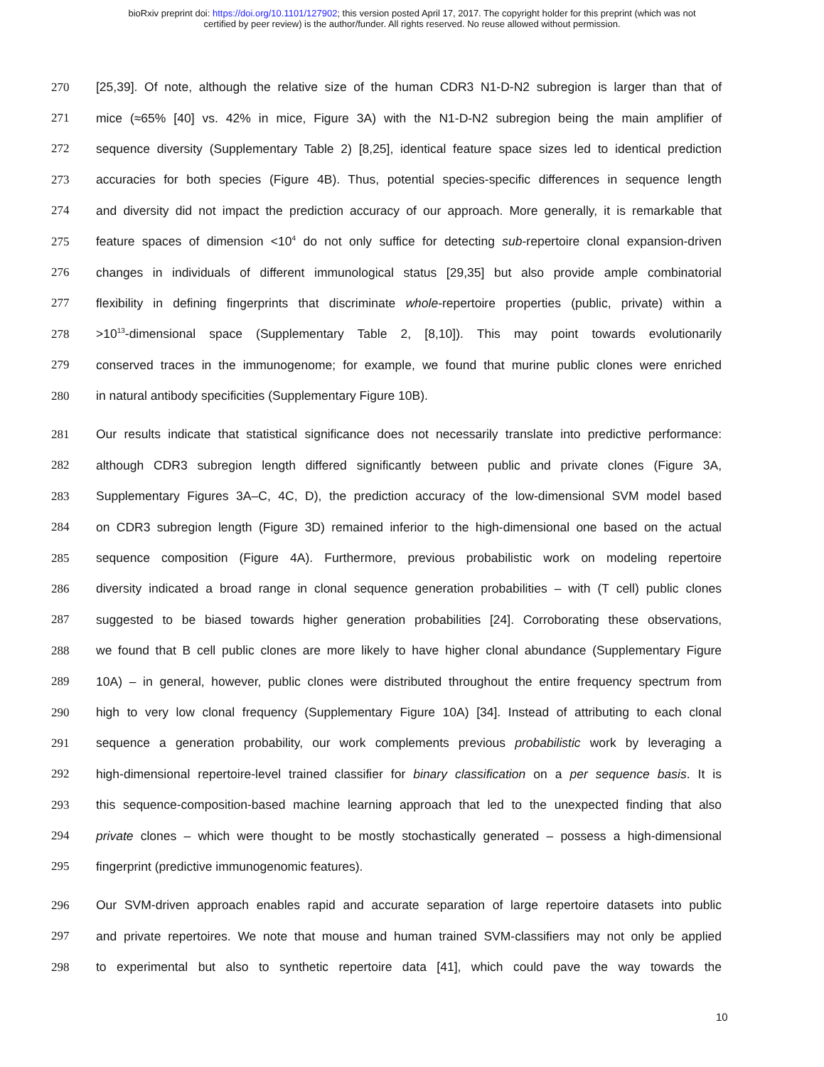bioRxiv preprint doi: https://doi.org/10.1101/127902; this version posted April 17, 2017. The copyright holder for this preprint (which was not
certified by peer review) is the author/funder. All rights reserved. No reuse allowed without permission.
270 [25,39]. Of note, although the relative size of the human CDR3 N1-D-N2 subregion is larger than that of
271 mice (≈65% [40] vs. 42% in mice, Figure 3A) with the N1-D-N2 subregion being the main amplifier of
272 sequence diversity (Supplementary Table 2) [8,25], identical feature space sizes led to identical prediction
273 accuracies for both species (Figure 4B). Thus, potential species-specific differences in sequence length
274 and diversity did not impact the prediction accuracy of our approach. More generally, it is remarkable that
275 feature spaces of dimension <10<sup>4</sup> do not only suffice for detecting sub-repertoire clonal expansion-driven
276 changes in individuals of different immunological status [29,35] but also provide ample combinatorial
277 flexibility in defining fingerprints that discriminate whole-repertoire properties (public, private) within a
278 >10<sup>13</sup>-dimensional space (Supplementary Table 2, [8,10]). This may point towards evolutionarily
279 conserved traces in the immunogenome; for example, we found that murine public clones were enriched
280 in natural antibody specificities (Supplementary Figure 10B).
281 Our results indicate that statistical significance does not necessarily translate into predictive performance:
282 although CDR3 subregion length differed significantly between public and private clones (Figure 3A,
283 Supplementary Figures 3A–C, 4C, D), the prediction accuracy of the low-dimensional SVM model based
284 on CDR3 subregion length (Figure 3D) remained inferior to the high-dimensional one based on the actual
285 sequence composition (Figure 4A). Furthermore, previous probabilistic work on modeling repertoire
286 diversity indicated a broad range in clonal sequence generation probabilities – with (T cell) public clones
287 suggested to be biased towards higher generation probabilities [24]. Corroborating these observations,
288 we found that B cell public clones are more likely to have higher clonal abundance (Supplementary Figure
289 10A) – in general, however, public clones were distributed throughout the entire frequency spectrum from
290 high to very low clonal frequency (Supplementary Figure 10A) [34]. Instead of attributing to each clonal
291 sequence a generation probability, our work complements previous probabilistic work by leveraging a
292 high-dimensional repertoire-level trained classifier for binary classification on a per sequence basis. It is
293 this sequence-composition-based machine learning approach that led to the unexpected finding that also
294 private clones – which were thought to be mostly stochastically generated – possess a high-dimensional
295 fingerprint (predictive immunogenomic features).
296 Our SVM-driven approach enables rapid and accurate separation of large repertoire datasets into public
297 and private repertoires. We note that mouse and human trained SVM-classifiers may not only be applied
298 to experimental but also to synthetic repertoire data [41], which could pave the way towards the
10